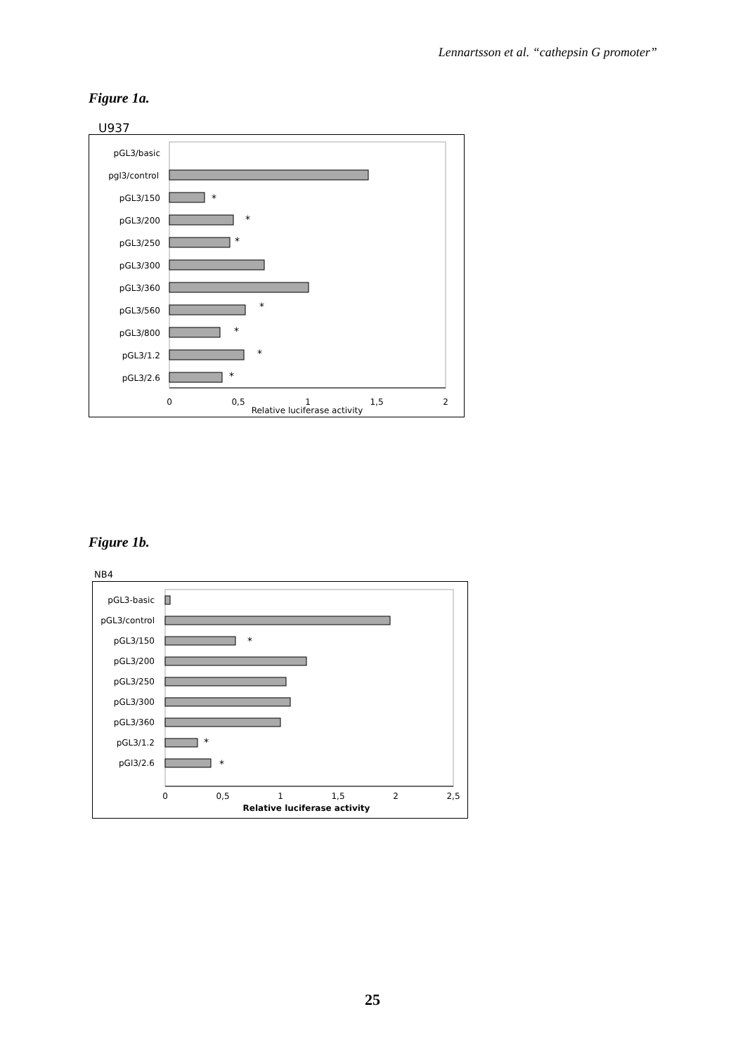Lennartsson et al. “cathepsin G promoter”
Figure 1a.
U937
pGL3/basic
pgl3/control
pGL3/150
pGL3/200
pGL3/250
pGL3/300
pGL3/360
pGL3/560
pGL3/800
pGL3/1.2
pGL3/2.6
0
0,5
1
1,5
2
Relative luciferase activity
*
*
*
*
*
*
*
Figure 1b.
NB4
pGL3-basic
pGL3/control
pGL3/150
pGL3/200
pGL3/250
pGL3/300
pGL3/360
pGL3/1.2
pGl3/2.6
0
0,5
1
1,5
2
2,5
Relative luciferase activity
*
*
*
25